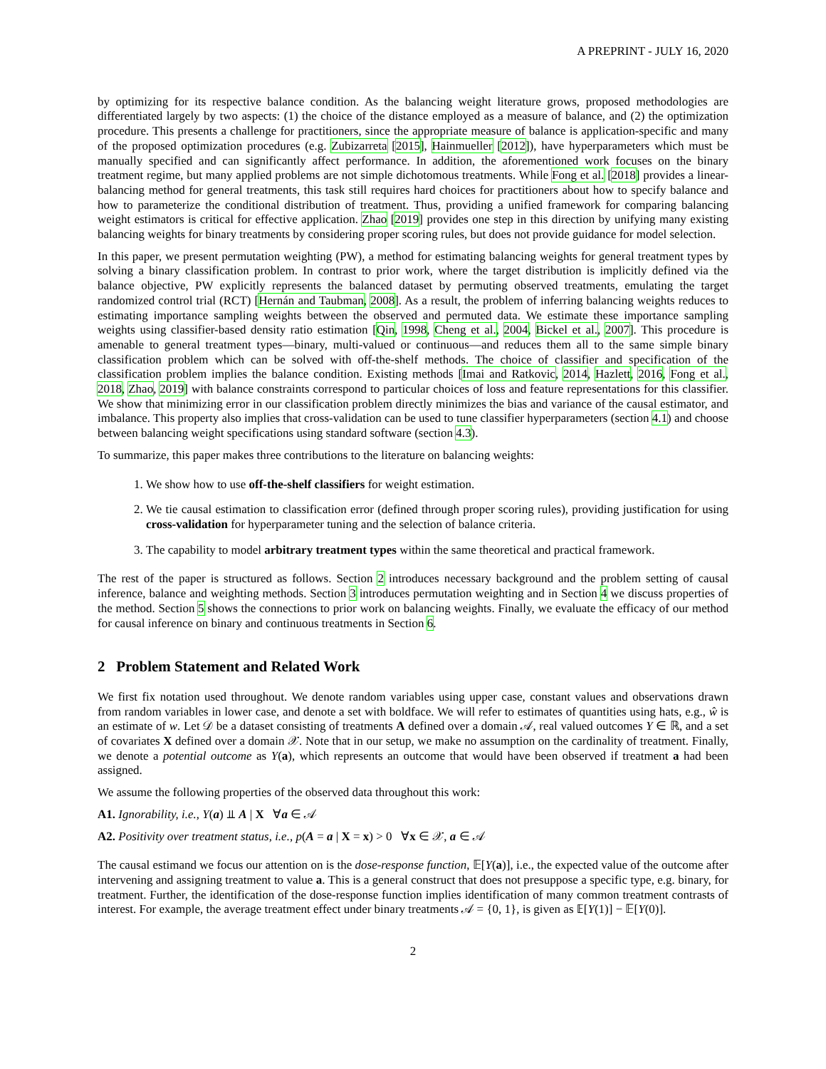A PREPRINT - JULY 16, 2020
by optimizing for its respective balance condition. As the balancing weight literature grows, proposed methodologies are differentiated largely by two aspects: (1) the choice of the distance employed as a measure of balance, and (2) the optimization procedure. This presents a challenge for practitioners, since the appropriate measure of balance is application-specific and many of the proposed optimization procedures (e.g. Zubizarreta [2015], Hainmueller [2012]), have hyperparameters which must be manually specified and can significantly affect performance. In addition, the aforementioned work focuses on the binary treatment regime, but many applied problems are not simple dichotomous treatments. While Fong et al. [2018] provides a linear-balancing method for general treatments, this task still requires hard choices for practitioners about how to specify balance and how to parameterize the conditional distribution of treatment. Thus, providing a unified framework for comparing balancing weight estimators is critical for effective application. Zhao [2019] provides one step in this direction by unifying many existing balancing weights for binary treatments by considering proper scoring rules, but does not provide guidance for model selection.
In this paper, we present permutation weighting (PW), a method for estimating balancing weights for general treatment types by solving a binary classification problem. In contrast to prior work, where the target distribution is implicitly defined via the balance objective, PW explicitly represents the balanced dataset by permuting observed treatments, emulating the target randomized control trial (RCT) [Hernán and Taubman, 2008]. As a result, the problem of inferring balancing weights reduces to estimating importance sampling weights between the observed and permuted data. We estimate these importance sampling weights using classifier-based density ratio estimation [Qin, 1998, Cheng et al., 2004, Bickel et al., 2007]. This procedure is amenable to general treatment types—binary, multi-valued or continuous—and reduces them all to the same simple binary classification problem which can be solved with off-the-shelf methods. The choice of classifier and specification of the classification problem implies the balance condition. Existing methods [Imai and Ratkovic, 2014, Hazlett, 2016, Fong et al., 2018, Zhao, 2019] with balance constraints correspond to particular choices of loss and feature representations for this classifier. We show that minimizing error in our classification problem directly minimizes the bias and variance of the causal estimator, and imbalance. This property also implies that cross-validation can be used to tune classifier hyperparameters (section 4.1) and choose between balancing weight specifications using standard software (section 4.3).
To summarize, this paper makes three contributions to the literature on balancing weights:
1. We show how to use off-the-shelf classifiers for weight estimation.
2. We tie causal estimation to classification error (defined through proper scoring rules), providing justification for using cross-validation for hyperparameter tuning and the selection of balance criteria.
3. The capability to model arbitrary treatment types within the same theoretical and practical framework.
The rest of the paper is structured as follows. Section 2 introduces necessary background and the problem setting of causal inference, balance and weighting methods. Section 3 introduces permutation weighting and in Section 4 we discuss properties of the method. Section 5 shows the connections to prior work on balancing weights. Finally, we evaluate the efficacy of our method for causal inference on binary and continuous treatments in Section 6.
2 Problem Statement and Related Work
We first fix notation used throughout. We denote random variables using upper case, constant values and observations drawn from random variables in lower case, and denote a set with boldface. We will refer to estimates of quantities using hats, e.g., ŵ is an estimate of w. Let 𝒟 be a dataset consisting of treatments A defined over a domain 𝒜, real valued outcomes Y ∈ ℝ, and a set of covariates X defined over a domain 𝒳. Note that in our setup, we make no assumption on the cardinality of treatment. Finally, we denote a potential outcome as Y(a), which represents an outcome that would have been observed if treatment a had been assigned.
We assume the following properties of the observed data throughout this work:
A1. Ignorability, i.e., Y(a) ⫫ A | X ∀a ∈ 𝒜
A2. Positivity over treatment status, i.e., p(A = a | X = x) > 0 ∀x ∈ 𝒳, a ∈ 𝒜
The causal estimand we focus our attention on is the dose-response function, 𝔼[Y(a)], i.e., the expected value of the outcome after intervening and assigning treatment to value a. This is a general construct that does not presuppose a specific type, e.g. binary, for treatment. Further, the identification of the dose-response function implies identification of many common treatment contrasts of interest. For example, the average treatment effect under binary treatments 𝒜 = {0, 1}, is given as 𝔼[Y(1)] − 𝔼[Y(0)].
2